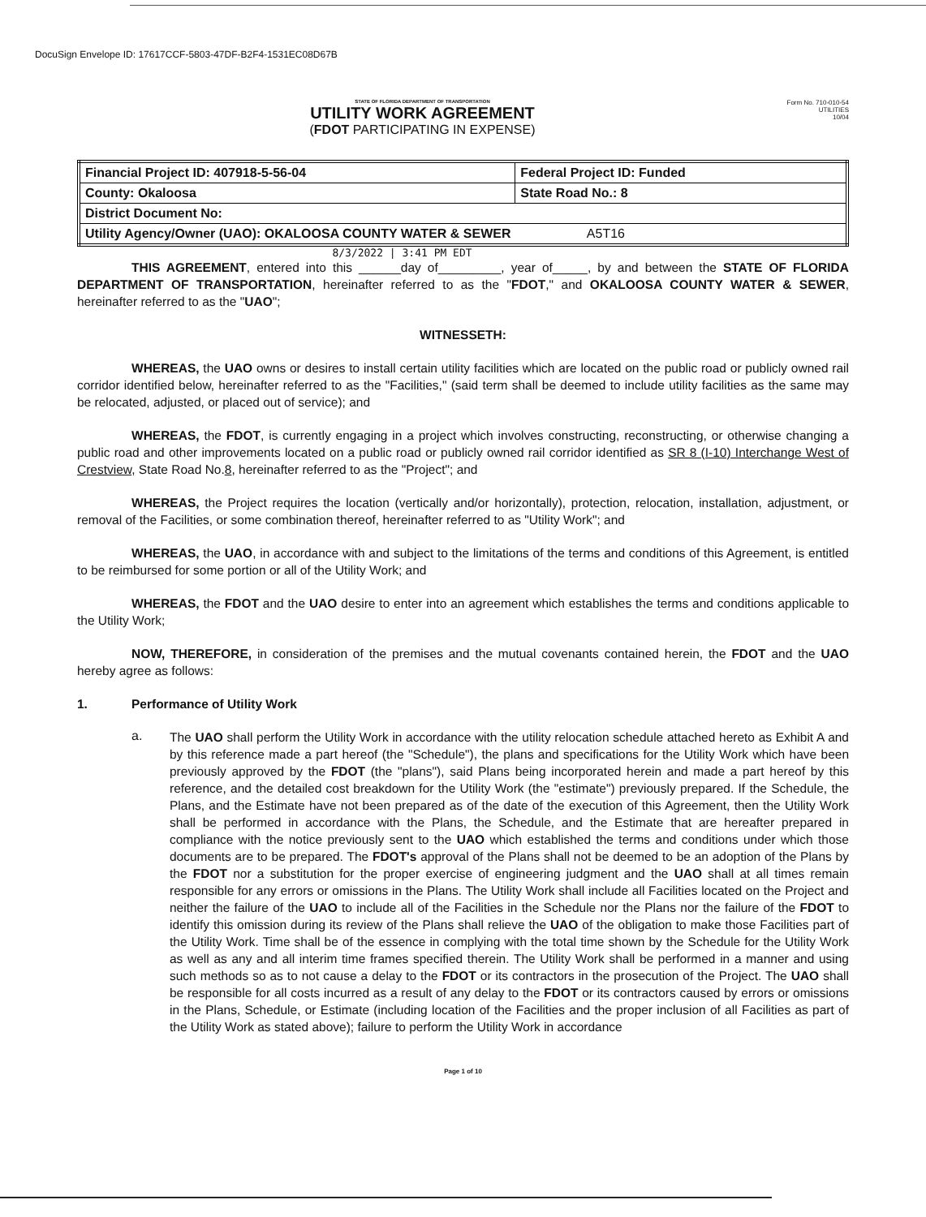DocuSign Envelope ID: 17617CCF-5803-47DF-B2F4-1531EC08D67B
STATE OF FLORIDA DEPARTMENT OF TRANSPORTATION
UTILITY WORK AGREEMENT
(FDOT PARTICIPATING IN EXPENSE)
Form No. 710-010-54
UTILITIES
10/04
| Financial Project ID: 407918-5-56-04 | Federal Project ID: Funded |
| County: Okaloosa | State Road No.: 8 |
| District Document No: | |
| Utility Agency/Owner (UAO): OKALOOSA COUNTY WATER & SEWER A5T16 | |
8/3/2022 | 3:41 PM EDT
THIS AGREEMENT, entered into this ______day of_________, year of_____, by and between the STATE OF FLORIDA DEPARTMENT OF TRANSPORTATION, hereinafter referred to as the "FDOT," and OKALOOSA COUNTY WATER & SEWER, hereinafter referred to as the "UAO";
WITNESSETH:
WHEREAS, the UAO owns or desires to install certain utility facilities which are located on the public road or publicly owned rail corridor identified below, hereinafter referred to as the "Facilities," (said term shall be deemed to include utility facilities as the same may be relocated, adjusted, or placed out of service); and
WHEREAS, the FDOT, is currently engaging in a project which involves constructing, reconstructing, or otherwise changing a public road and other improvements located on a public road or publicly owned rail corridor identified as SR 8 (I-10) Interchange West of Crestview, State Road No.8, hereinafter referred to as the "Project"; and
WHEREAS, the Project requires the location (vertically and/or horizontally), protection, relocation, installation, adjustment, or removal of the Facilities, or some combination thereof, hereinafter referred to as "Utility Work"; and
WHEREAS, the UAO, in accordance with and subject to the limitations of the terms and conditions of this Agreement, is entitled to be reimbursed for some portion or all of the Utility Work; and
WHEREAS, the FDOT and the UAO desire to enter into an agreement which establishes the terms and conditions applicable to the Utility Work;
NOW, THEREFORE, in consideration of the premises and the mutual covenants contained herein, the FDOT and the UAO hereby agree as follows:
1. Performance of Utility Work
a.
The UAO shall perform the Utility Work in accordance with the utility relocation schedule attached hereto as Exhibit A and by this reference made a part hereof (the "Schedule"), the plans and specifications for the Utility Work which have been previously approved by the FDOT (the "plans"), said Plans being incorporated herein and made a part hereof by this reference, and the detailed cost breakdown for the Utility Work (the "estimate") previously prepared. If the Schedule, the Plans, and the Estimate have not been prepared as of the date of the execution of this Agreement, then the Utility Work shall be performed in accordance with the Plans, the Schedule, and the Estimate that are hereafter prepared in compliance with the notice previously sent to the UAO which established the terms and conditions under which those documents are to be prepared. The FDOT's approval of the Plans shall not be deemed to be an adoption of the Plans by the FDOT nor a substitution for the proper exercise of engineering judgment and the UAO shall at all times remain responsible for any errors or omissions in the Plans. The Utility Work shall include all Facilities located on the Project and neither the failure of the UAO to include all of the Facilities in the Schedule nor the Plans nor the failure of the FDOT to identify this omission during its review of the Plans shall relieve the UAO of the obligation to make those Facilities part of the Utility Work. Time shall be of the essence in complying with the total time shown by the Schedule for the Utility Work as well as any and all interim time frames specified therein. The Utility Work shall be performed in a manner and using such methods so as to not cause a delay to the FDOT or its contractors in the prosecution of the Project. The UAO shall be responsible for all costs incurred as a result of any delay to the FDOT or its contractors caused by errors or omissions in the Plans, Schedule, or Estimate (including location of the Facilities and the proper inclusion of all Facilities as part of the Utility Work as stated above); failure to perform the Utility Work in accordance
Page 1 of 10